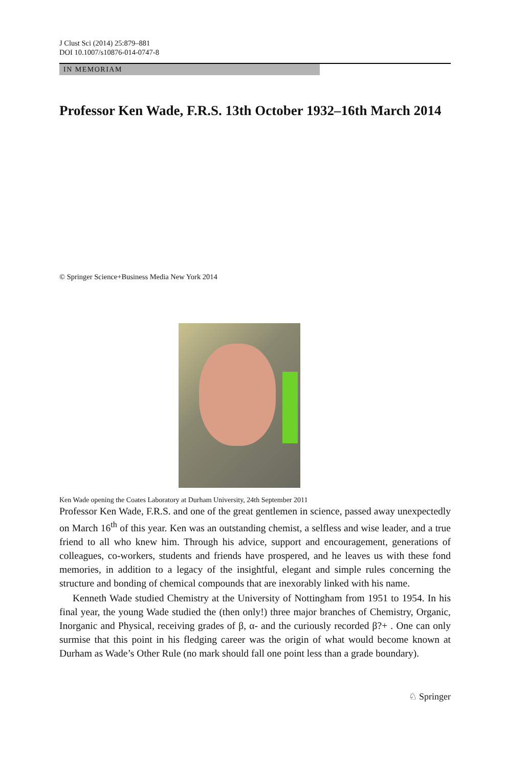J Clust Sci (2014) 25:879–881
DOI 10.1007/s10876-014-0747-8
IN MEMORIAM
Professor Ken Wade, F.R.S. 13th October 1932–16th March 2014
© Springer Science+Business Media New York 2014
Ken Wade opening the Coates Laboratory at Durham University, 24th September 2011
Professor Ken Wade, F.R.S. and one of the great gentlemen in science, passed away unexpectedly on March 16<sup>th</sup> of this year. Ken was an outstanding chemist, a selfless and wise leader, and a true friend to all who knew him. Through his advice, support and encouragement, generations of colleagues, co-workers, students and friends have prospered, and he leaves us with these fond memories, in addition to a legacy of the insightful, elegant and simple rules concerning the structure and bonding of chemical compounds that are inexorably linked with his name.
Kenneth Wade studied Chemistry at the University of Nottingham from 1951 to 1954. In his final year, the young Wade studied the (then only!) three major branches of Chemistry, Organic, Inorganic and Physical, receiving grades of β, α- and the curiously recorded β?+ . One can only surmise that this point in his fledging career was the origin of what would become known at Durham as Wade’s Other Rule (no mark should fall one point less than a grade boundary).
♘ Springer